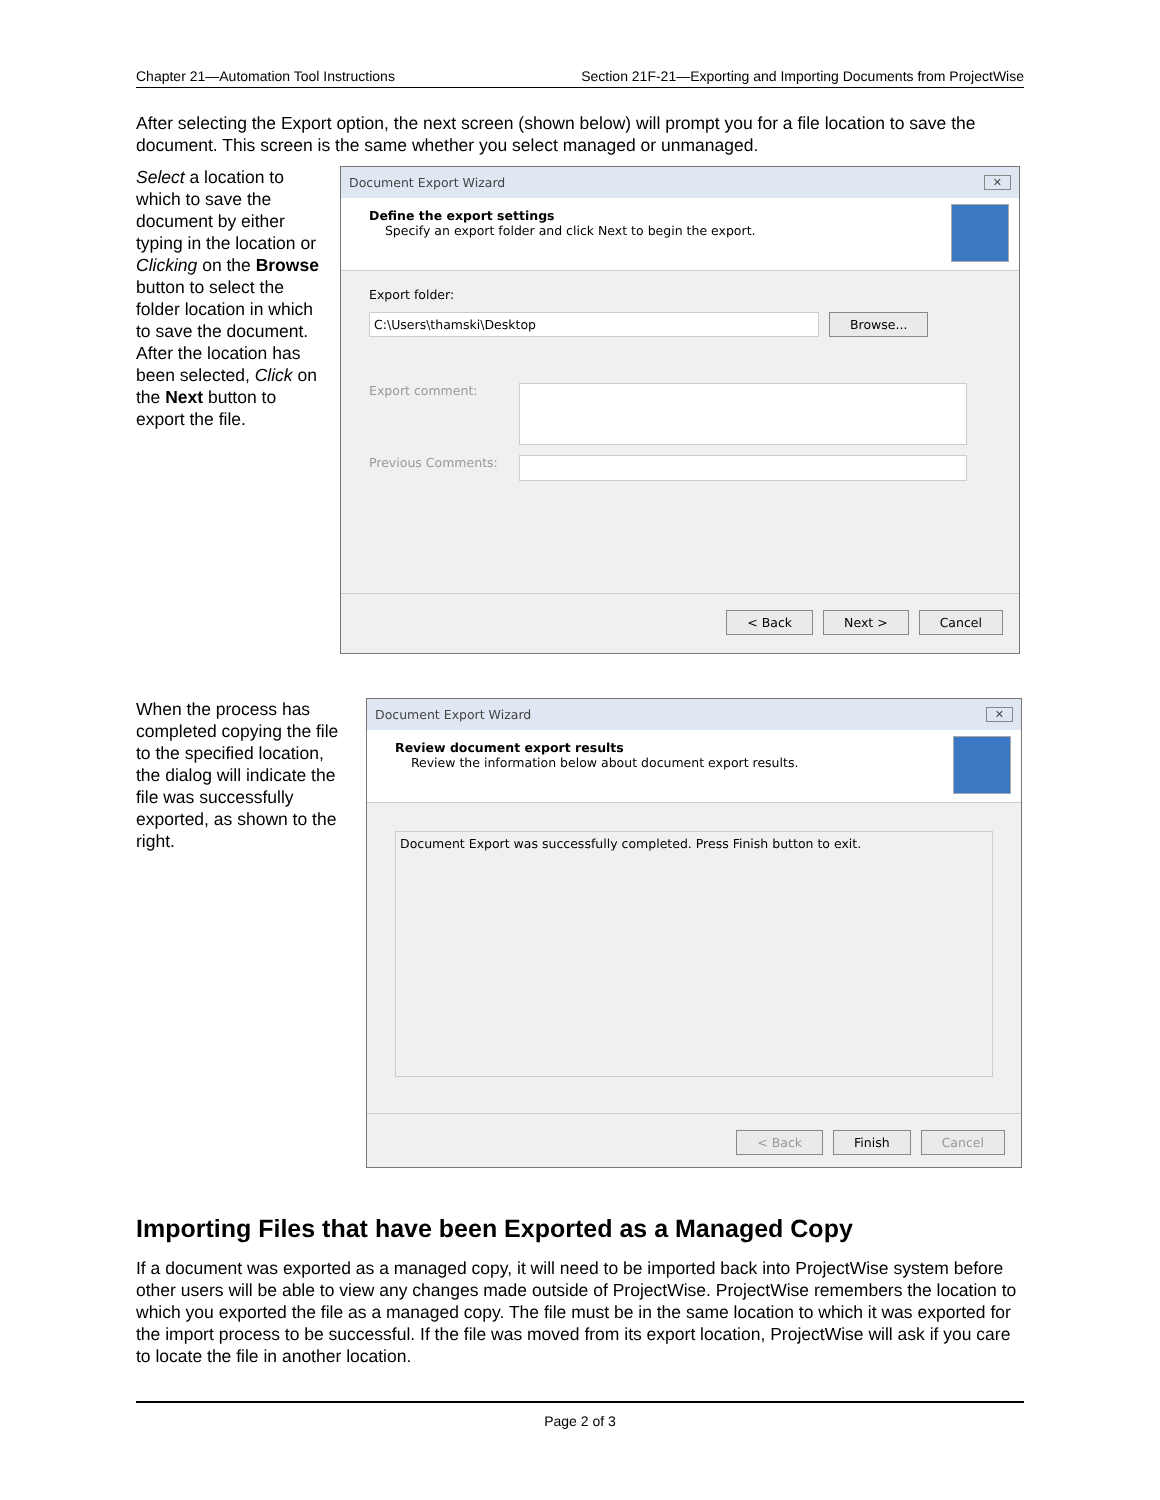Chapter 21—Automation Tool Instructions Section 21F-21—Exporting and Importing Documents from ProjectWise
After selecting the Export option, the next screen (shown below) will prompt you for a file location to save the document. This screen is the same whether you select managed or unmanaged.
Select a location to which to save the document by either typing in the location or Clicking on the Browse button to select the folder location in which to save the document. After the location has been selected, Click on the Next button to export the file.
Document Export Wizard ✕
Define the export settings
Specify an export folder and click Next to begin the export.
Export folder:
C:\Users\thamski\Desktop Browse...
Export comment:
Previous Comments:
< Back Next > Cancel
When the process has completed copying the file to the specified location, the dialog will indicate the file was successfully exported, as shown to the right.
Document Export Wizard ✕
Review document export results
Review the information below about document export results.
Document Export was successfully completed. Press Finish button to exit.
< Back Finish Cancel
Importing Files that have been Exported as a Managed Copy
If a document was exported as a managed copy, it will need to be imported back into ProjectWise system before other users will be able to view any changes made outside of ProjectWise. ProjectWise remembers the location to which you exported the file as a managed copy. The file must be in the same location to which it was exported for the import process to be successful. If the file was moved from its export location, ProjectWise will ask if you care to locate the file in another location.
Page 2 of 3